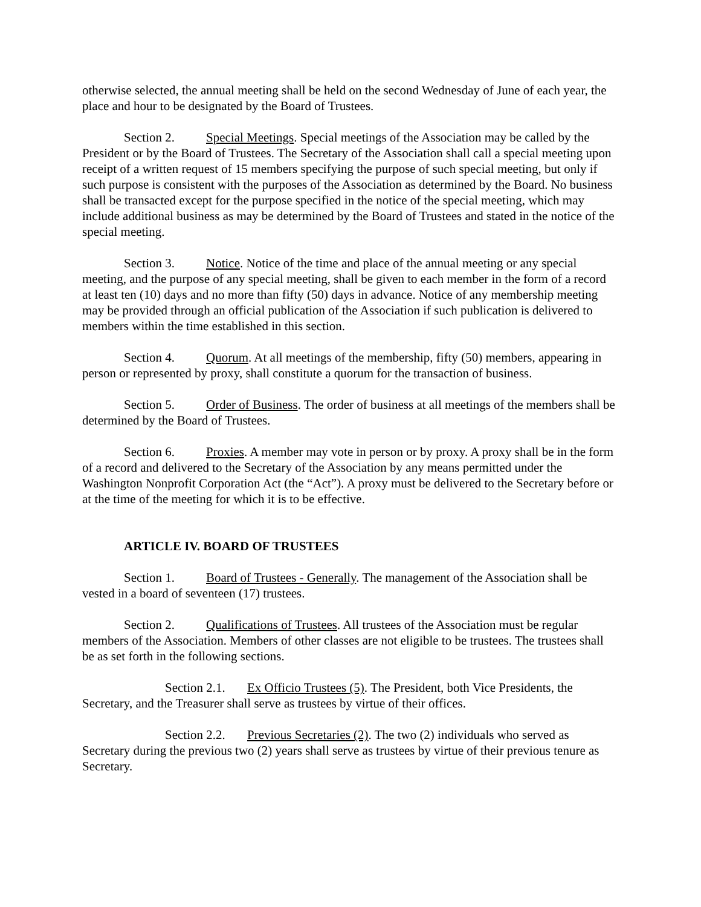otherwise selected, the annual meeting shall be held on the second Wednesday of June of each year, the place and hour to be designated by the Board of Trustees.
Section 2. Special Meetings. Special meetings of the Association may be called by the President or by the Board of Trustees. The Secretary of the Association shall call a special meeting upon receipt of a written request of 15 members specifying the purpose of such special meeting, but only if such purpose is consistent with the purposes of the Association as determined by the Board. No business shall be transacted except for the purpose specified in the notice of the special meeting, which may include additional business as may be determined by the Board of Trustees and stated in the notice of the special meeting.
Section 3. Notice. Notice of the time and place of the annual meeting or any special meeting, and the purpose of any special meeting, shall be given to each member in the form of a record at least ten (10) days and no more than fifty (50) days in advance. Notice of any membership meeting may be provided through an official publication of the Association if such publication is delivered to members within the time established in this section.
Section 4. Quorum. At all meetings of the membership, fifty (50) members, appearing in person or represented by proxy, shall constitute a quorum for the transaction of business.
Section 5. Order of Business. The order of business at all meetings of the members shall be determined by the Board of Trustees.
Section 6. Proxies. A member may vote in person or by proxy. A proxy shall be in the form of a record and delivered to the Secretary of the Association by any means permitted under the Washington Nonprofit Corporation Act (the “Act”). A proxy must be delivered to the Secretary before or at the time of the meeting for which it is to be effective.
ARTICLE IV. BOARD OF TRUSTEES
Section 1. Board of Trustees - Generally. The management of the Association shall be vested in a board of seventeen (17) trustees.
Section 2. Qualifications of Trustees. All trustees of the Association must be regular members of the Association. Members of other classes are not eligible to be trustees. The trustees shall be as set forth in the following sections.
Section 2.1. Ex Officio Trustees (5). The President, both Vice Presidents, the Secretary, and the Treasurer shall serve as trustees by virtue of their offices.
Section 2.2. Previous Secretaries (2). The two (2) individuals who served as Secretary during the previous two (2) years shall serve as trustees by virtue of their previous tenure as Secretary.